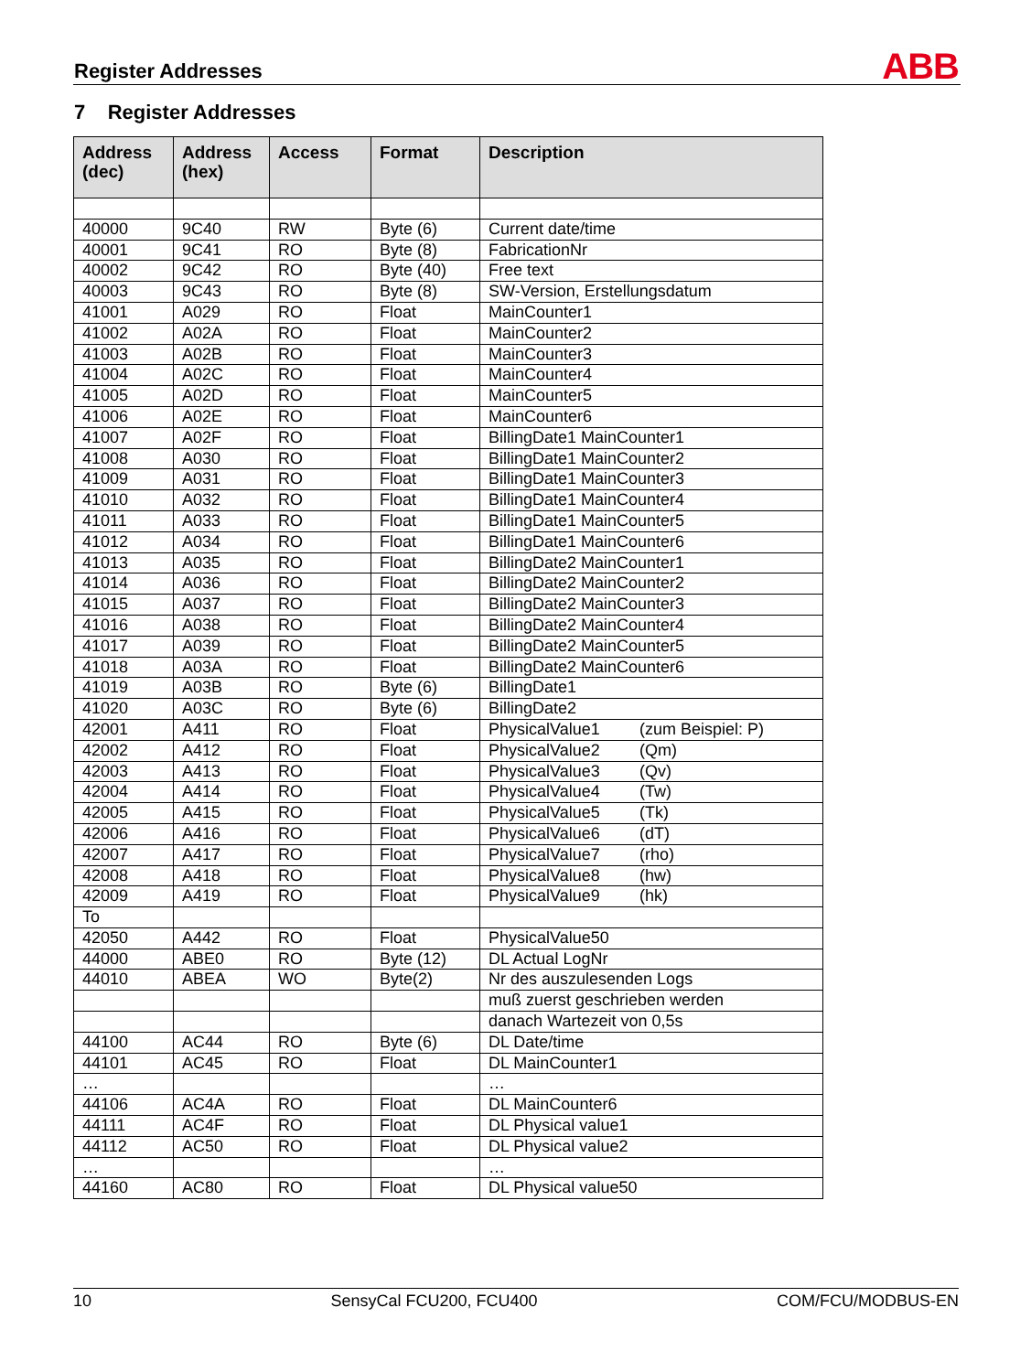Register Addresses ABB
7 Register Addresses
| Address (dec) | Address (hex) | Access | Format | Description |
| --- | --- | --- | --- | --- |
| 40000 | 9C40 | RW | Byte (6) | Current date/time |
| 40001 | 9C41 | RO | Byte (8) | FabricationNr |
| 40002 | 9C42 | RO | Byte (40) | Free text |
| 40003 | 9C43 | RO | Byte (8) | SW-Version, Erstellungsdatum |
| 41001 | A029 | RO | Float | MainCounter1 |
| 41002 | A02A | RO | Float | MainCounter2 |
| 41003 | A02B | RO | Float | MainCounter3 |
| 41004 | A02C | RO | Float | MainCounter4 |
| 41005 | A02D | RO | Float | MainCounter5 |
| 41006 | A02E | RO | Float | MainCounter6 |
| 41007 | A02F | RO | Float | BillingDate1 MainCounter1 |
| 41008 | A030 | RO | Float | BillingDate1 MainCounter2 |
| 41009 | A031 | RO | Float | BillingDate1 MainCounter3 |
| 41010 | A032 | RO | Float | BillingDate1 MainCounter4 |
| 41011 | A033 | RO | Float | BillingDate1 MainCounter5 |
| 41012 | A034 | RO | Float | BillingDate1 MainCounter6 |
| 41013 | A035 | RO | Float | BillingDate2 MainCounter1 |
| 41014 | A036 | RO | Float | BillingDate2 MainCounter2 |
| 41015 | A037 | RO | Float | BillingDate2 MainCounter3 |
| 41016 | A038 | RO | Float | BillingDate2 MainCounter4 |
| 41017 | A039 | RO | Float | BillingDate2 MainCounter5 |
| 41018 | A03A | RO | Float | BillingDate2 MainCounter6 |
| 41019 | A03B | RO | Byte (6) | BillingDate1 |
| 41020 | A03C | RO | Byte (6) | BillingDate2 |
| 42001 | A411 | RO | Float | PhysicalValue1 (zum Beispiel: P) |
| 42002 | A412 | RO | Float | PhysicalValue2 (Qm) |
| 42003 | A413 | RO | Float | PhysicalValue3 (Qv) |
| 42004 | A414 | RO | Float | PhysicalValue4 (Tw) |
| 42005 | A415 | RO | Float | PhysicalValue5 (Tk) |
| 42006 | A416 | RO | Float | PhysicalValue6 (dT) |
| 42007 | A417 | RO | Float | PhysicalValue7 (rho) |
| 42008 | A418 | RO | Float | PhysicalValue8 (hw) |
| 42009 | A419 | RO | Float | PhysicalValue9 (hk) |
| To | | | | |
| 42050 | A442 | RO | Float | PhysicalValue50 |
| 44000 | ABE0 | RO | Byte (12) | DL Actual LogNr |
| 44010 | ABEA | WO | Byte(2) | Nr des auszulesenden Logs |
| | | | | muß zuerst geschrieben werden |
| | | | | danach Wartezeit von 0,5s |
| 44100 | AC44 | RO | Byte (6) | DL Date/time |
| 44101 | AC45 | RO | Float | DL MainCounter1 |
| … | | | | … |
| 44106 | AC4A | RO | Float | DL MainCounter6 |
| 44111 | AC4F | RO | Float | DL Physical value1 |
| 44112 | AC50 | RO | Float | DL Physical value2 |
| … | | | | … |
| 44160 | AC80 | RO | Float | DL Physical value50 |
10 SensyCal FCU200, FCU400 COM/FCU/MODBUS-EN